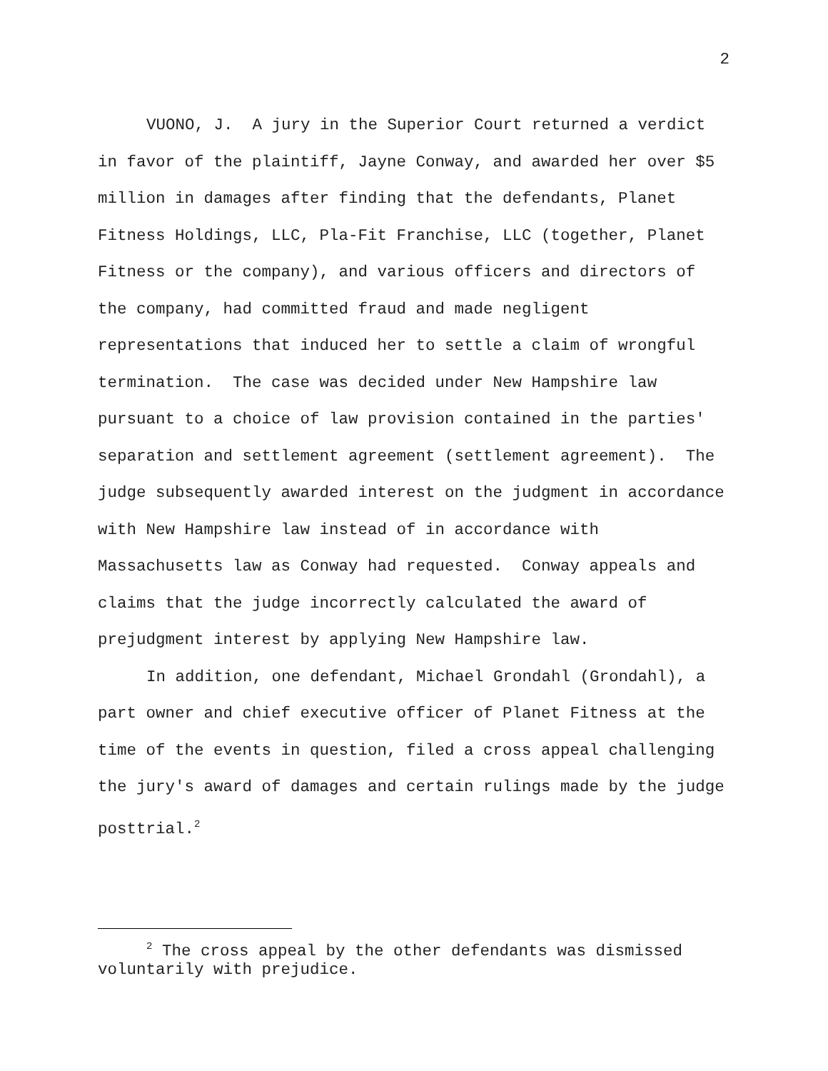2
VUONO, J. A jury in the Superior Court returned a verdict in favor of the plaintiff, Jayne Conway, and awarded her over $5 million in damages after finding that the defendants, Planet Fitness Holdings, LLC, Pla-Fit Franchise, LLC (together, Planet Fitness or the company), and various officers and directors of the company, had committed fraud and made negligent representations that induced her to settle a claim of wrongful termination. The case was decided under New Hampshire law pursuant to a choice of law provision contained in the parties' separation and settlement agreement (settlement agreement). The judge subsequently awarded interest on the judgment in accordance with New Hampshire law instead of in accordance with Massachusetts law as Conway had requested. Conway appeals and claims that the judge incorrectly calculated the award of prejudgment interest by applying New Hampshire law.
In addition, one defendant, Michael Grondahl (Grondahl), a part owner and chief executive officer of Planet Fitness at the time of the events in question, filed a cross appeal challenging the jury's award of damages and certain rulings made by the judge posttrial.<sup>2</sup>
<sup>2</sup> The cross appeal by the other defendants was dismissed voluntarily with prejudice.